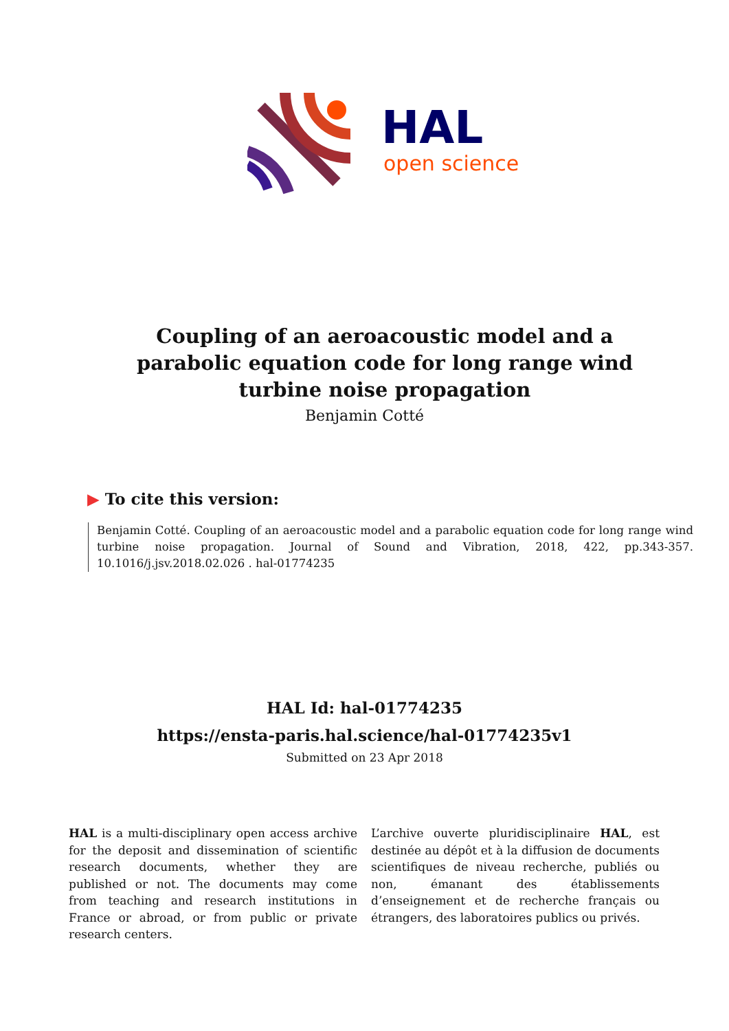HAL
open science
Coupling of an aeroacoustic model and a parabolic equation code for long range wind turbine noise propagation
Benjamin Cotté
▶ To cite this version:
Benjamin Cotté. Coupling of an aeroacoustic model and a parabolic equation code for long range wind turbine noise propagation. Journal of Sound and Vibration, 2018, 422, pp.343-357. 10.1016/j.jsv.2018.02.026 . hal-01774235
HAL Id: hal-01774235
https://ensta-paris.hal.science/hal-01774235v1
Submitted on 23 Apr 2018
HAL is a multi-disciplinary open access archive for the deposit and dissemination of scientific research documents, whether they are published or not. The documents may come from teaching and research institutions in France or abroad, or from public or private research centers.
L’archive ouverte pluridisciplinaire HAL, est destinée au dépôt et à la diffusion de documents scientifiques de niveau recherche, publiés ou non, émanant des établissements d’enseignement et de recherche français ou étrangers, des laboratoires publics ou privés.